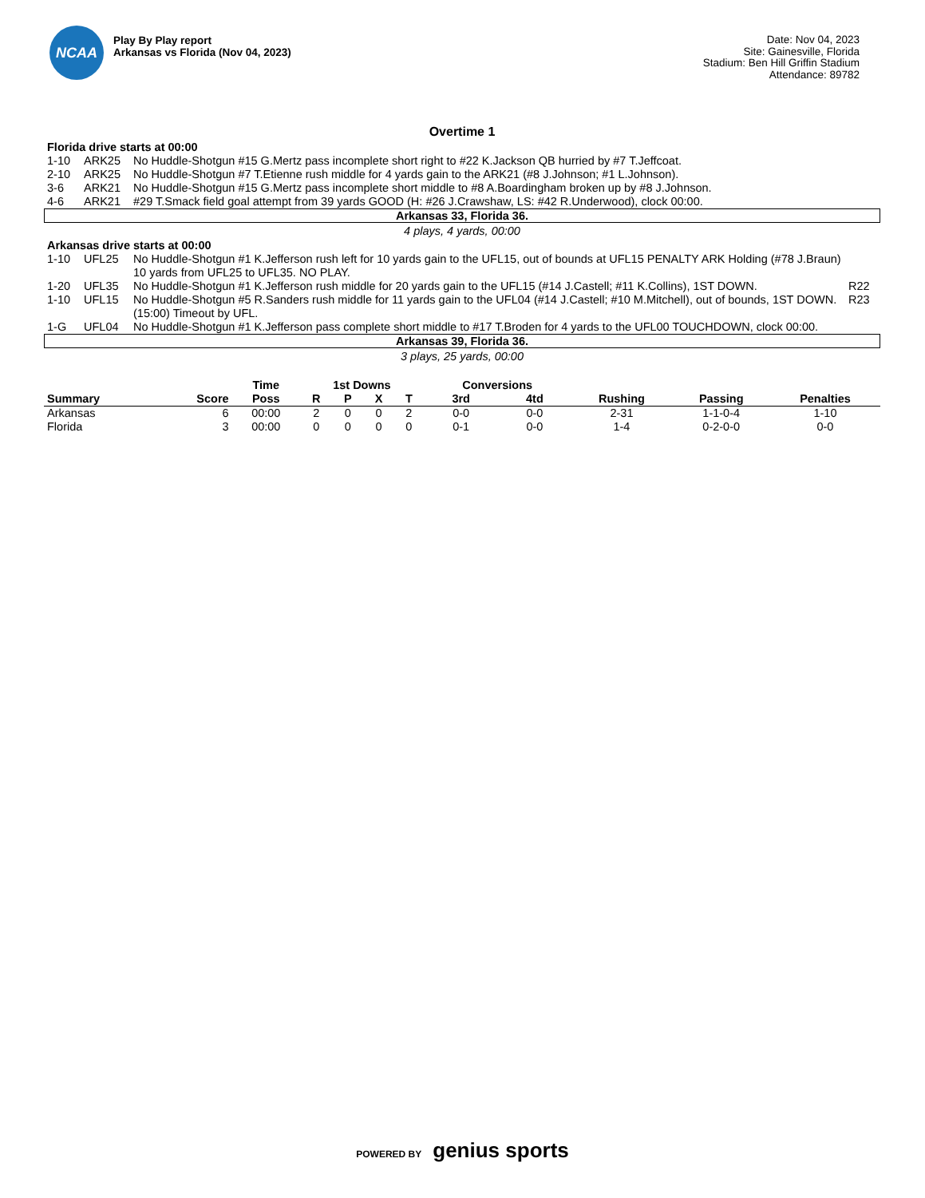NCAA
Play By Play report
Arkansas vs Florida (Nov 04, 2023)
Date: Nov 04, 2023
Site: Gainesville, Florida
Stadium: Ben Hill Griffin Stadium
Attendance: 89782
Overtime 1
Florida drive starts at 00:00
| 1-10 | ARK25 | No Huddle-Shotgun #15 G.Mertz pass incomplete short right to #22 K.Jackson QB hurried by #7 T.Jeffcoat. | |
| 2-10 | ARK25 | No Huddle-Shotgun #7 T.Etienne rush middle for 4 yards gain to the ARK21 (#8 J.Johnson; #1 L.Johnson). | |
| 3-6 | ARK21 | No Huddle-Shotgun #15 G.Mertz pass incomplete short middle to #8 A.Boardingham broken up by #8 J.Johnson. | |
| 4-6 | ARK21 | #29 T.Smack field goal attempt from 39 yards GOOD (H: #26 J.Crawshaw, LS: #42 R.Underwood), clock 00:00. | |
Arkansas 33, Florida 36.
4 plays, 4 yards, 00:00
Arkansas drive starts at 00:00
| 1-10 | UFL25 | No Huddle-Shotgun #1 K.Jefferson rush left for 10 yards gain to the UFL15, out of bounds at UFL15 PENALTY ARK Holding (#78 J.Braun) 10 yards from UFL25 to UFL35. NO PLAY. | |
| 1-20 | UFL35 | No Huddle-Shotgun #1 K.Jefferson rush middle for 20 yards gain to the UFL15 (#14 J.Castell; #11 K.Collins), 1ST DOWN. | R22 |
| 1-10 | UFL15 | No Huddle-Shotgun #5 R.Sanders rush middle for 11 yards gain to the UFL04 (#14 J.Castell; #10 M.Mitchell), out of bounds, 1ST DOWN. (15:00) Timeout by UFL. | R23 |
| 1-G | UFL04 | No Huddle-Shotgun #1 K.Jefferson pass complete short middle to #17 T.Broden for 4 yards to the UFL00 TOUCHDOWN, clock 00:00. | |
Arkansas 39, Florida 36.
3 plays, 25 yards, 00:00
| | | Time | 1st Downs | | | | Conversions | | | | |
| --- | --- | --- | --- | --- | --- | --- | --- | --- | --- | --- | --- |
| Summary | Score | Poss | R | P | X | T | 3rd | 4td | Rushing | Passing | Penalties |
| Arkansas | 6 | 00:00 | 2 | 0 | 0 | 2 | 0-0 | 0-0 | 2-31 | 1-1-0-4 | 1-10 |
| Florida | 3 | 00:00 | 0 | 0 | 0 | 0 | 0-1 | 0-0 | 1-4 | 0-2-0-0 | 0-0 |
POWERED BY genius sports